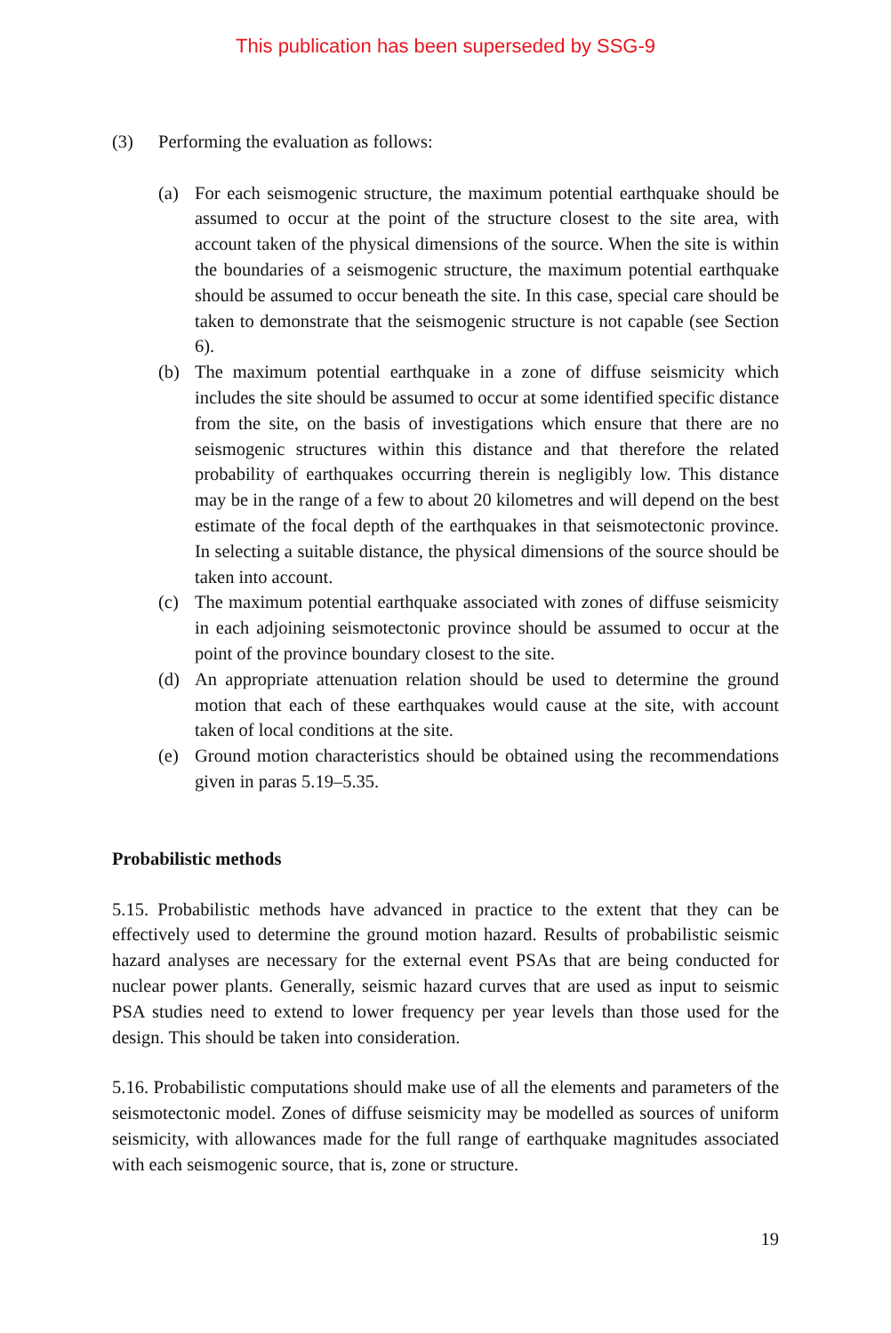This publication has been superseded by SSG-9
(3) Performing the evaluation as follows:
(a) For each seismogenic structure, the maximum potential earthquake should be assumed to occur at the point of the structure closest to the site area, with account taken of the physical dimensions of the source. When the site is within the boundaries of a seismogenic structure, the maximum potential earthquake should be assumed to occur beneath the site. In this case, special care should be taken to demonstrate that the seismogenic structure is not capable (see Section 6).
(b) The maximum potential earthquake in a zone of diffuse seismicity which includes the site should be assumed to occur at some identified specific distance from the site, on the basis of investigations which ensure that there are no seismogenic structures within this distance and that therefore the related probability of earthquakes occurring therein is negligibly low. This distance may be in the range of a few to about 20 kilometres and will depend on the best estimate of the focal depth of the earthquakes in that seismotectonic province. In selecting a suitable distance, the physical dimensions of the source should be taken into account.
(c) The maximum potential earthquake associated with zones of diffuse seismicity in each adjoining seismotectonic province should be assumed to occur at the point of the province boundary closest to the site.
(d) An appropriate attenuation relation should be used to determine the ground motion that each of these earthquakes would cause at the site, with account taken of local conditions at the site.
(e) Ground motion characteristics should be obtained using the recommendations given in paras 5.19–5.35.
Probabilistic methods
5.15. Probabilistic methods have advanced in practice to the extent that they can be effectively used to determine the ground motion hazard. Results of probabilistic seismic hazard analyses are necessary for the external event PSAs that are being conducted for nuclear power plants. Generally, seismic hazard curves that are used as input to seismic PSA studies need to extend to lower frequency per year levels than those used for the design. This should be taken into consideration.
5.16. Probabilistic computations should make use of all the elements and parameters of the seismotectonic model. Zones of diffuse seismicity may be modelled as sources of uniform seismicity, with allowances made for the full range of earthquake magnitudes associated with each seismogenic source, that is, zone or structure.
19